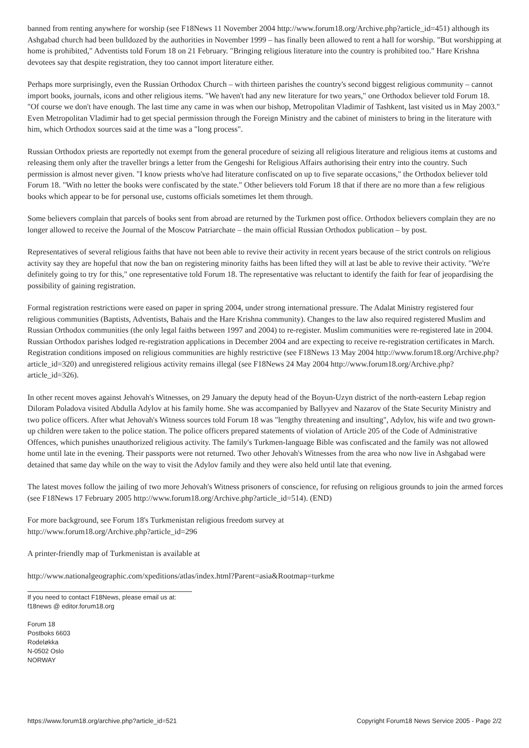banned from renting anywhere for worship (see F18News 11 November 2004 http://www.forum18.org/Archive.php?article_id=451) although its Ashgabad church had been bulldozed by the authorities in November 1999 – has finally been allowed to rent a hall for worship. "But worshipping at home is prohibited," Adventists told Forum 18 on 21 February. "Bringing religious literature into the country is prohibited too." Hare Krishna devotees say that despite registration, they too cannot import literature either.
Perhaps more surprisingly, even the Russian Orthodox Church – with thirteen parishes the country's second biggest religious community – cannot import books, journals, icons and other religious items. "We haven't had any new literature for two years," one Orthodox believer told Forum 18. "Of course we don't have enough. The last time any came in was when our bishop, Metropolitan Vladimir of Tashkent, last visited us in May 2003." Even Metropolitan Vladimir had to get special permission through the Foreign Ministry and the cabinet of ministers to bring in the literature with him, which Orthodox sources said at the time was a "long process".
Russian Orthodox priests are reportedly not exempt from the general procedure of seizing all religious literature and religious items at customs and releasing them only after the traveller brings a letter from the Gengeshi for Religious Affairs authorising their entry into the country. Such permission is almost never given. "I know priests who've had literature confiscated on up to five separate occasions," the Orthodox believer told Forum 18. "With no letter the books were confiscated by the state." Other believers told Forum 18 that if there are no more than a few religious books which appear to be for personal use, customs officials sometimes let them through.
Some believers complain that parcels of books sent from abroad are returned by the Turkmen post office. Orthodox believers complain they are no longer allowed to receive the Journal of the Moscow Patriarchate – the main official Russian Orthodox publication – by post.
Representatives of several religious faiths that have not been able to revive their activity in recent years because of the strict controls on religious activity say they are hopeful that now the ban on registering minority faiths has been lifted they will at last be able to revive their activity. "We're definitely going to try for this," one representative told Forum 18. The representative was reluctant to identify the faith for fear of jeopardising the possibility of gaining registration.
Formal registration restrictions were eased on paper in spring 2004, under strong international pressure. The Adalat Ministry registered four religious communities (Baptists, Adventists, Bahais and the Hare Krishna community). Changes to the law also required registered Muslim and Russian Orthodox communities (the only legal faiths between 1997 and 2004) to re-register. Muslim communities were re-registered late in 2004. Russian Orthodox parishes lodged re-registration applications in December 2004 and are expecting to receive re-registration certificates in March. Registration conditions imposed on religious communities are highly restrictive (see F18News 13 May 2004 http://www.forum18.org/Archive.php?article_id=320) and unregistered religious activity remains illegal (see F18News 24 May 2004 http://www.forum18.org/Archive.php?article_id=326).
In other recent moves against Jehovah's Witnesses, on 29 January the deputy head of the Boyun-Uzyn district of the north-eastern Lebap region Diloram Poladova visited Abdulla Adylov at his family home. She was accompanied by Ballyyev and Nazarov of the State Security Ministry and two police officers. After what Jehovah's Witness sources told Forum 18 was "lengthy threatening and insulting", Adylov, his wife and two grown-up children were taken to the police station. The police officers prepared statements of violation of Article 205 of the Code of Administrative Offences, which punishes unauthorized religious activity. The family's Turkmen-language Bible was confiscated and the family was not allowed home until late in the evening. Their passports were not returned. Two other Jehovah's Witnesses from the area who now live in Ashgabad were detained that same day while on the way to visit the Adylov family and they were also held until late that evening.
The latest moves follow the jailing of two more Jehovah's Witness prisoners of conscience, for refusing on religious grounds to join the armed forces (see F18News 17 February 2005 http://www.forum18.org/Archive.php?article_id=514). (END)
For more background, see Forum 18's Turkmenistan religious freedom survey at
http://www.forum18.org/Archive.php?article_id=296
A printer-friendly map of Turkmenistan is available at
http://www.nationalgeographic.com/xpeditions/atlas/index.html?Parent=asia&Rootmap=turkme
If you need to contact F18News, please email us at:
f18news @ editor.forum18.org
Forum 18
Postboks 6603
Rodeløkka
N-0502 Oslo
NORWAY
https://www.forum18.org/archive.php?article_id=521 Copyright Forum18 News Service 2005 - Page 2/2